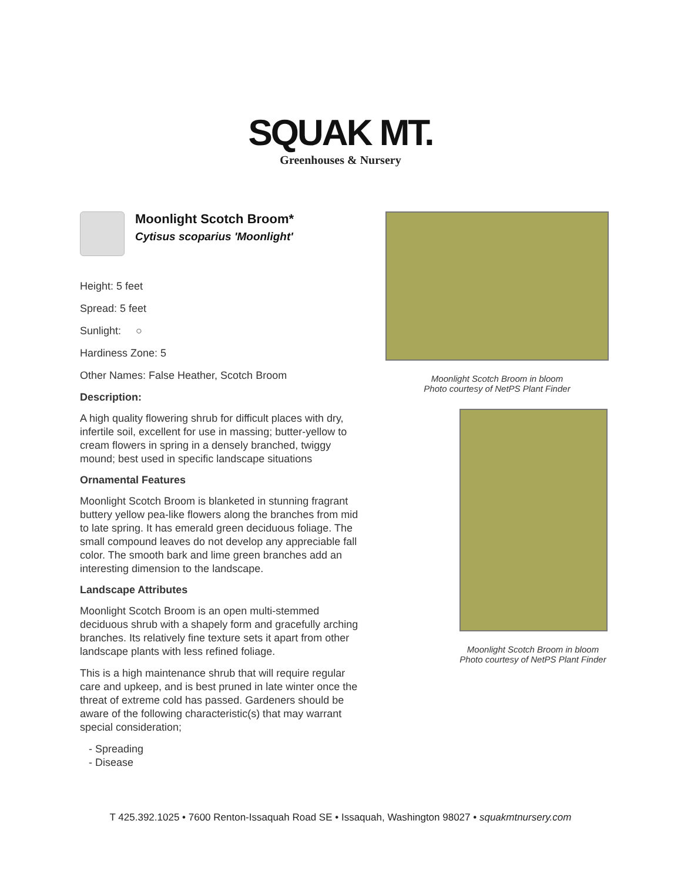SQUAK MT.
Greenhouses & Nursery
Moonlight Scotch Broom*
Cytisus scoparius 'Moonlight'
Height: 5 feet
Spread: 5 feet
Sunlight: ○
Hardiness Zone: 5
Other Names: False Heather, Scotch Broom
Description:
A high quality flowering shrub for difficult places with dry, infertile soil, excellent for use in massing; butter-yellow to cream flowers in spring in a densely branched, twiggy mound; best used in specific landscape situations
Ornamental Features
Moonlight Scotch Broom is blanketed in stunning fragrant buttery yellow pea-like flowers along the branches from mid to late spring. It has emerald green deciduous foliage. The small compound leaves do not develop any appreciable fall color. The smooth bark and lime green branches add an interesting dimension to the landscape.
Landscape Attributes
Moonlight Scotch Broom is an open multi-stemmed deciduous shrub with a shapely form and gracefully arching branches. Its relatively fine texture sets it apart from other landscape plants with less refined foliage.
This is a high maintenance shrub that will require regular care and upkeep, and is best pruned in late winter once the threat of extreme cold has passed. Gardeners should be aware of the following characteristic(s) that may warrant special consideration;
- Spreading
- Disease
Moonlight Scotch Broom in bloom
Photo courtesy of NetPS Plant Finder
Moonlight Scotch Broom in bloom
Photo courtesy of NetPS Plant Finder
T 425.392.1025 • 7600 Renton-Issaquah Road SE • Issaquah, Washington 98027 • squakmtnursery.com